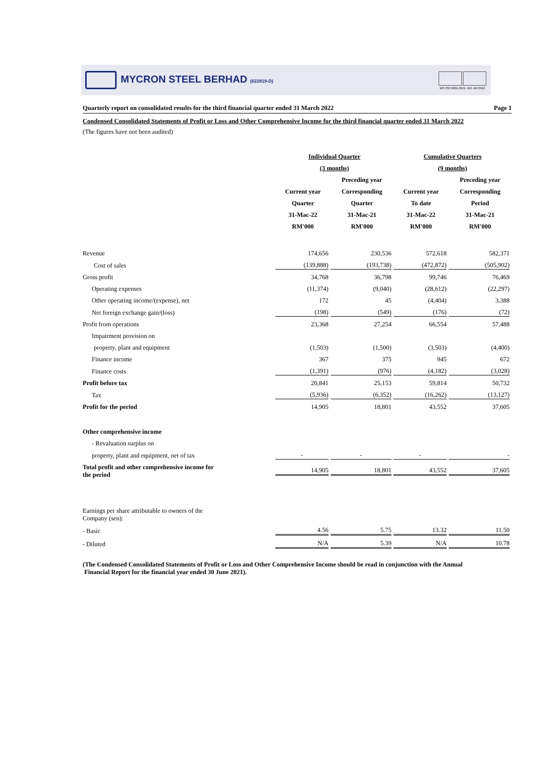MYCRON STEEL BERHAD (622819-D)
MS ISO 9001 REG. NO. AR 0912
Quarterly report on consolidated results for the third financial quarter ended 31 March 2022 Page 1
Condensed Consolidated Statements of Profit or Loss and Other Comprehensive Income for the third financial quarter ended 31 March 2022
(The figures have not been audited)
| | Individual Quarter | | Cumulative Quarters | |
| | (3 months) | | (9 months) | |
| | | Preceding year | | Preceding year |
| | Current year | Corresponding | Current year | Corresponding |
| | Quarter | Quarter | To date | Period |
| | 31-Mac-22 | 31-Mac-21 | 31-Mac-22 | 31-Mac-21 |
| | RM'000 | RM'000 | RM'000 | RM'000 |
| Revenue | 174,656 | 230,536 | 572,618 | 582,371 |
| Cost of sales | (139,888) | (193,738) | (472,872) | (505,902) |
| Gross profit | 34,768 | 36,798 | 99,746 | 76,469 |
| Operating expenses | (11,374) | (9,040) | (28,612) | (22,297) |
| Other operating income/(expense), net | 172 | 45 | (4,404) | 3,388 |
| Net foreign exchange gain/(loss) | (198) | (549) | (176) | (72) |
| Profit from operations | 23,368 | 27,254 | 66,554 | 57,488 |
| Impairment provision on | | | | |
| property, plant and equipment | (1,503) | (1,500) | (3,503) | (4,400) |
| Finance income | 367 | 375 | 945 | 672 |
| Finance costs | (1,391) | (976) | (4,182) | (3,028) |
| Profit before tax | 20,841 | 25,153 | 59,814 | 50,732 |
| Tax | (5,936) | (6,352) | (16,262) | (13,127) |
| Profit for the period | 14,905 | 18,801 | 43,552 | 37,605 |
| Other comprehensive income | | | | |
| - Revaluation surplus on | | | | |
| property, plant and equipment, net of tax | - | - | - | - |
| Total profit and other comprehensive income for the period | 14,905 | 18,801 | 43,552 | 37,605 |
| Earnings per share attributable to owners of the Company (sen): | | | | |
| - Basic | 4.56 | 5.75 | 13.32 | 11.50 |
| - Diluted | N/A | 5.39 | N/A | 10.78 |
(The Condensed Consolidated Statements of Profit or Loss and Other Comprehensive Income should be read in conjunction with the Annual
Financial Report for the financial year ended 30 June 2021).